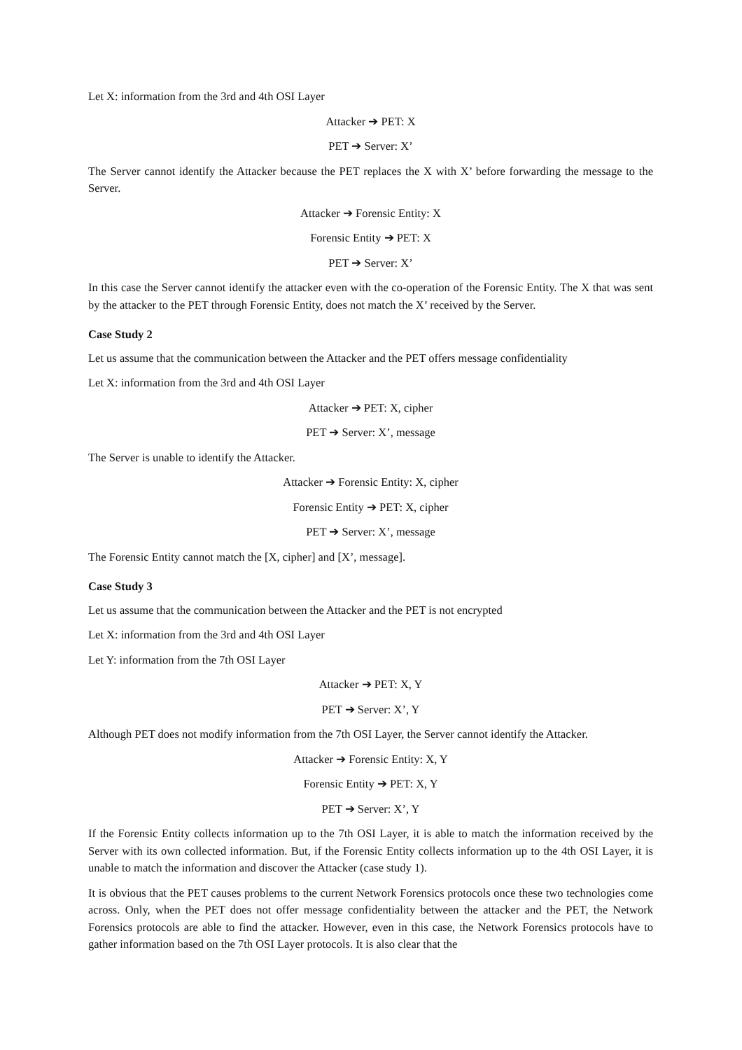Let X: information from the 3rd and 4th OSI Layer
Attacker ➔ PET: X
PET ➔ Server: X’
The Server cannot identify the Attacker because the PET replaces the X with X’ before forwarding the message to the Server.
Attacker ➔ Forensic Entity: X
Forensic Entity ➔ PET: X
PET ➔ Server: X’
In this case the Server cannot identify the attacker even with the co-operation of the Forensic Entity. The X that was sent by the attacker to the PET through Forensic Entity, does not match the X’ received by the Server.
Case Study 2
Let us assume that the communication between the Attacker and the PET offers message confidentiality
Let X: information from the 3rd and 4th OSI Layer
Attacker ➔ PET: X, cipher
PET ➔ Server: X’, message
The Server is unable to identify the Attacker.
Attacker ➔ Forensic Entity: X, cipher
Forensic Entity ➔ PET: X, cipher
PET ➔ Server: X’, message
The Forensic Entity cannot match the [X, cipher] and [X’, message].
Case Study 3
Let us assume that the communication between the Attacker and the PET is not encrypted
Let X: information from the 3rd and 4th OSI Layer
Let Y: information from the 7th OSI Layer
Attacker ➔ PET: X, Y
PET ➔ Server: X’, Y
Although PET does not modify information from the 7th OSI Layer, the Server cannot identify the Attacker.
Attacker ➔ Forensic Entity: X, Y
Forensic Entity ➔ PET: X, Y
PET ➔ Server: X’, Y
If the Forensic Entity collects information up to the 7th OSI Layer, it is able to match the information received by the Server with its own collected information. But, if the Forensic Entity collects information up to the 4th OSI Layer, it is unable to match the information and discover the Attacker (case study 1).
It is obvious that the PET causes problems to the current Network Forensics protocols once these two technologies come across. Only, when the PET does not offer message confidentiality between the attacker and the PET, the Network Forensics protocols are able to find the attacker. However, even in this case, the Network Forensics protocols have to gather information based on the 7th OSI Layer protocols. It is also clear that the